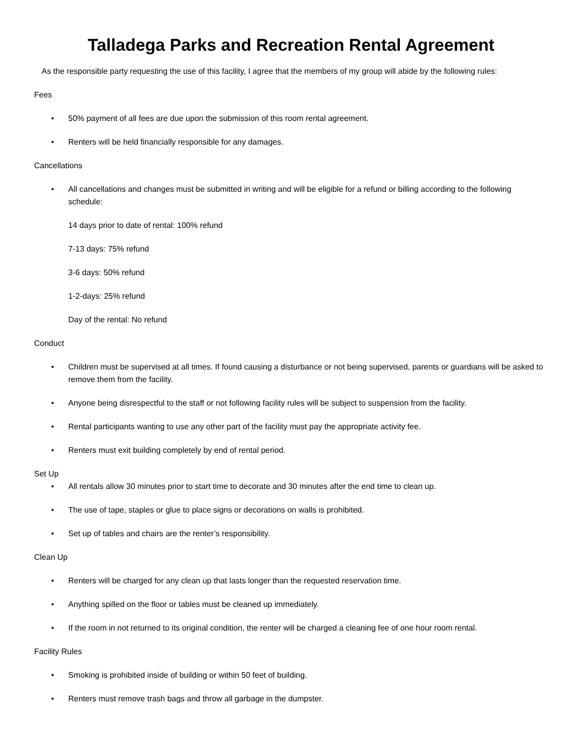Talladega Parks and Recreation Rental Agreement
As the responsible party requesting the use of this facility, I agree that the members of my group will abide by the following rules:
Fees
• 50% payment of all fees are due upon the submission of this room rental agreement.
• Renters will be held financially responsible for any damages.
Cancellations
• All cancellations and changes must be submitted in writing and will be eligible for a refund or billing according to the following schedule:
14 days prior to date of rental: 100% refund
7-13 days: 75% refund
3-6 days: 50% refund
1-2-days: 25% refund
Day of the rental: No refund
Conduct
• Children must be supervised at all times. If found causing a disturbance or not being supervised, parents or guardians will be asked to remove them from the facility.
• Anyone being disrespectful to the staff or not following facility rules will be subject to suspension from the facility.
• Rental participants wanting to use any other part of the facility must pay the appropriate activity fee.
• Renters must exit building completely by end of rental period.
Set Up
• All rentals allow 30 minutes prior to start time to decorate and 30 minutes after the end time to clean up.
• The use of tape, staples or glue to place signs or decorations on walls is prohibited.
• Set up of tables and chairs are the renter’s responsibility.
Clean Up
• Renters will be charged for any clean up that lasts longer than the requested reservation time.
• Anything spilled on the floor or tables must be cleaned up immediately.
• If the room in not returned to its original condition, the renter will be charged a cleaning fee of one hour room rental.
Facility Rules
• Smoking is prohibited inside of building or within 50 feet of building.
• Renters must remove trash bags and throw all garbage in the dumpster.